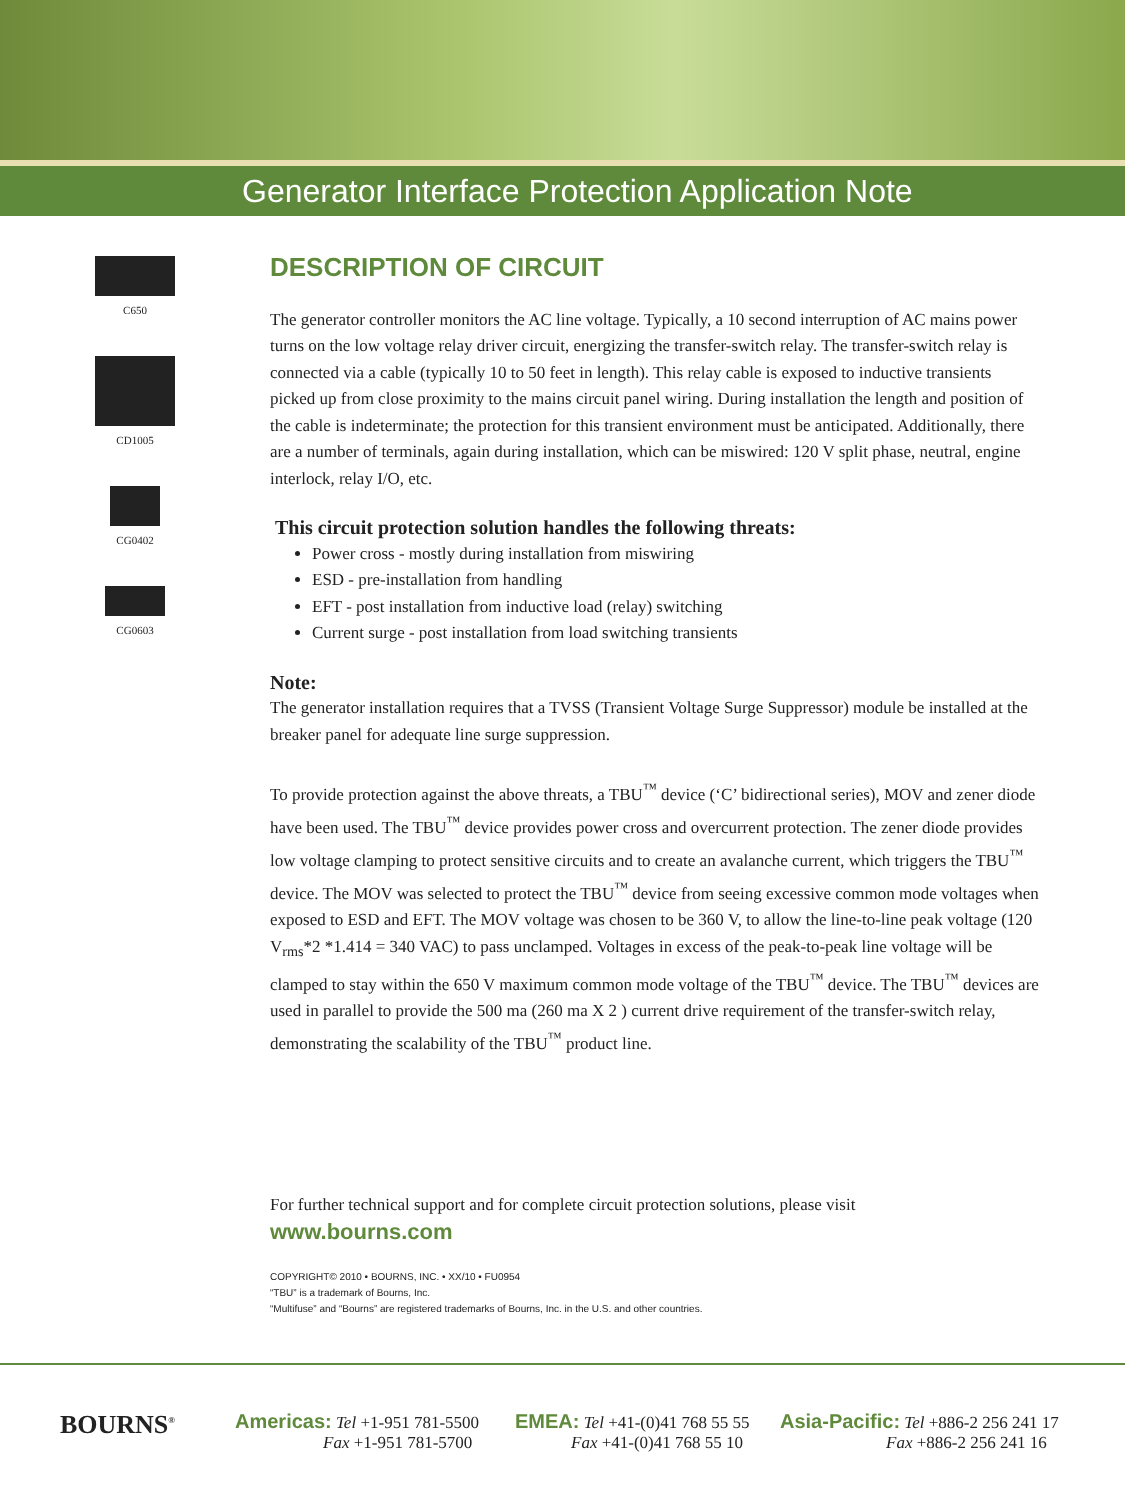Generator Interface Protection Application Note
C650
CD1005
CG0402
CG0603
DESCRIPTION OF CIRCUIT
The generator controller monitors the AC line voltage. Typically, a 10 second interruption of AC mains power turns on the low voltage relay driver circuit, energizing the transfer-switch relay. The transfer-switch relay is connected via a cable (typically 10 to 50 feet in length). This relay cable is exposed to inductive transients picked up from close proximity to the mains circuit panel wiring. During installation the length and position of the cable is indeterminate; the protection for this transient environment must be anticipated. Additionally, there are a number of terminals, again during installation, which can be miswired: 120 V split phase, neutral, engine interlock, relay I/O, etc.
This circuit protection solution handles the following threats:
Power cross - mostly during installation from miswiring
ESD - pre-installation from handling
EFT - post installation from inductive load (relay) switching
Current surge - post installation from load switching transients
Note:
The generator installation requires that a TVSS (Transient Voltage Surge Suppressor) module be installed at the breaker panel for adequate line surge suppression.
To provide protection against the above threats, a TBU<sup>™</sup> device (‘C’ bidirectional series), MOV and zener diode have been used. The TBU<sup>™</sup> device provides power cross and overcurrent protection. The zener diode provides low voltage clamping to protect sensitive circuits and to create an avalanche current, which triggers the TBU<sup>™</sup> device. The MOV was selected to protect the TBU<sup>™</sup> device from seeing excessive common mode voltages when exposed to ESD and EFT. The MOV voltage was chosen to be 360 V, to allow the line-to-line peak voltage (120 V<sub>rms</sub>*2 *1.414 = 340 VAC) to pass unclamped. Voltages in excess of the peak-to-peak line voltage will be clamped to stay within the 650 V maximum common mode voltage of the TBU<sup>™</sup> device. The TBU<sup>™</sup> devices are used in parallel to provide the 500 ma (260 ma X 2 ) current drive requirement of the transfer-switch relay, demonstrating the scalability of the TBU<sup>™</sup> product line.
For further technical support and for complete circuit protection solutions, please visit
www.bourns.com
COPYRIGHT© 2010 • BOURNS, INC. • XX/10 • FU0954
“TBU” is a trademark of Bourns, Inc.
“Multifuse” and “Bourns” are registered trademarks of Bourns, Inc. in the U.S. and other countries.
BOURNS<sup>®</sup>
Americas: Tel +1-951 781-5500
Fax +1-951 781-5700
EMEA: Tel +41-(0)41 768 55 55
Fax +41-(0)41 768 55 10
Asia-Pacific: Tel +886-2 256 241 17
Fax +886-2 256 241 16